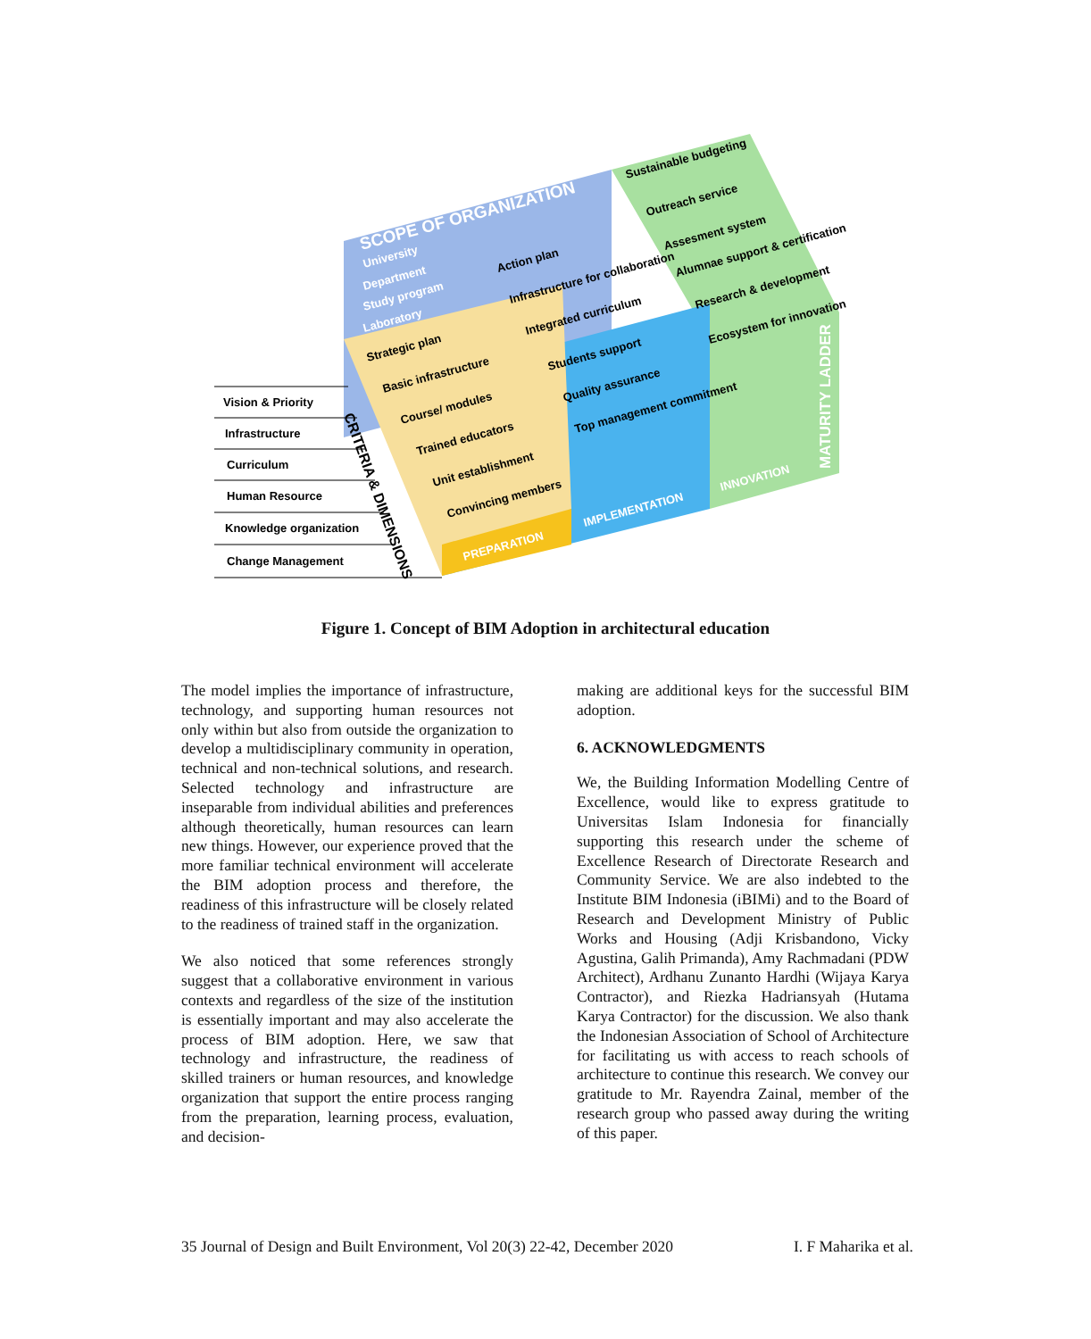Vision & Priority
Infrastructure
Curriculum
Human Resource
Knowledge organization
Change Management
SCOPE OF ORGANIZATION
University
Department
Study program
Laboratory
Strategic plan
Basic infrastructure
Course/ modules
Trained educators
Unit establishment
Convincing members
PREPARATION
Action plan
Infrastructure for collaboration
Integrated curriculum
Students support
Quality assurance
Top management commitment
IMPLEMENTATION
Sustainable budgeting
Outreach service
Assesment system
Alumnae support & certification
Research & development
Ecosystem for innovation
INNOVATION
MATURITY LADDER
CRITERIA & DIMENSIONS
Figure 1. Concept of BIM Adoption in architectural education
The model implies the importance of infrastructure, technology, and supporting human resources not only within but also from outside the organization to develop a multidisciplinary community in operation, technical and non-technical solutions, and research. Selected technology and infrastructure are inseparable from individual abilities and preferences although theoretically, human resources can learn new things. However, our experience proved that the more familiar technical environment will accelerate the BIM adoption process and therefore, the readiness of this infrastructure will be closely related to the readiness of trained staff in the organization.
We also noticed that some references strongly suggest that a collaborative environment in various contexts and regardless of the size of the institution is essentially important and may also accelerate the process of BIM adoption. Here, we saw that technology and infrastructure, the readiness of skilled trainers or human resources, and knowledge organization that support the entire process ranging from the preparation, learning process, evaluation, and decision-
making are additional keys for the successful BIM adoption.
6. ACKNOWLEDGMENTS
We, the Building Information Modelling Centre of Excellence, would like to express gratitude to Universitas Islam Indonesia for financially supporting this research under the scheme of Excellence Research of Directorate Research and Community Service. We are also indebted to the Institute BIM Indonesia (iBIMi) and to the Board of Research and Development Ministry of Public Works and Housing (Adji Krisbandono, Vicky Agustina, Galih Primanda), Amy Rachmadani (PDW Architect), Ardhanu Zunanto Hardhi (Wijaya Karya Contractor), and Riezka Hadriansyah (Hutama Karya Contractor) for the discussion. We also thank the Indonesian Association of School of Architecture for facilitating us with access to reach schools of architecture to continue this research. We convey our gratitude to Mr. Rayendra Zainal, member of the research group who passed away during the writing of this paper.
35 Journal of Design and Built Environment, Vol 20(3) 22-42, December 2020 I. F Maharika et al.